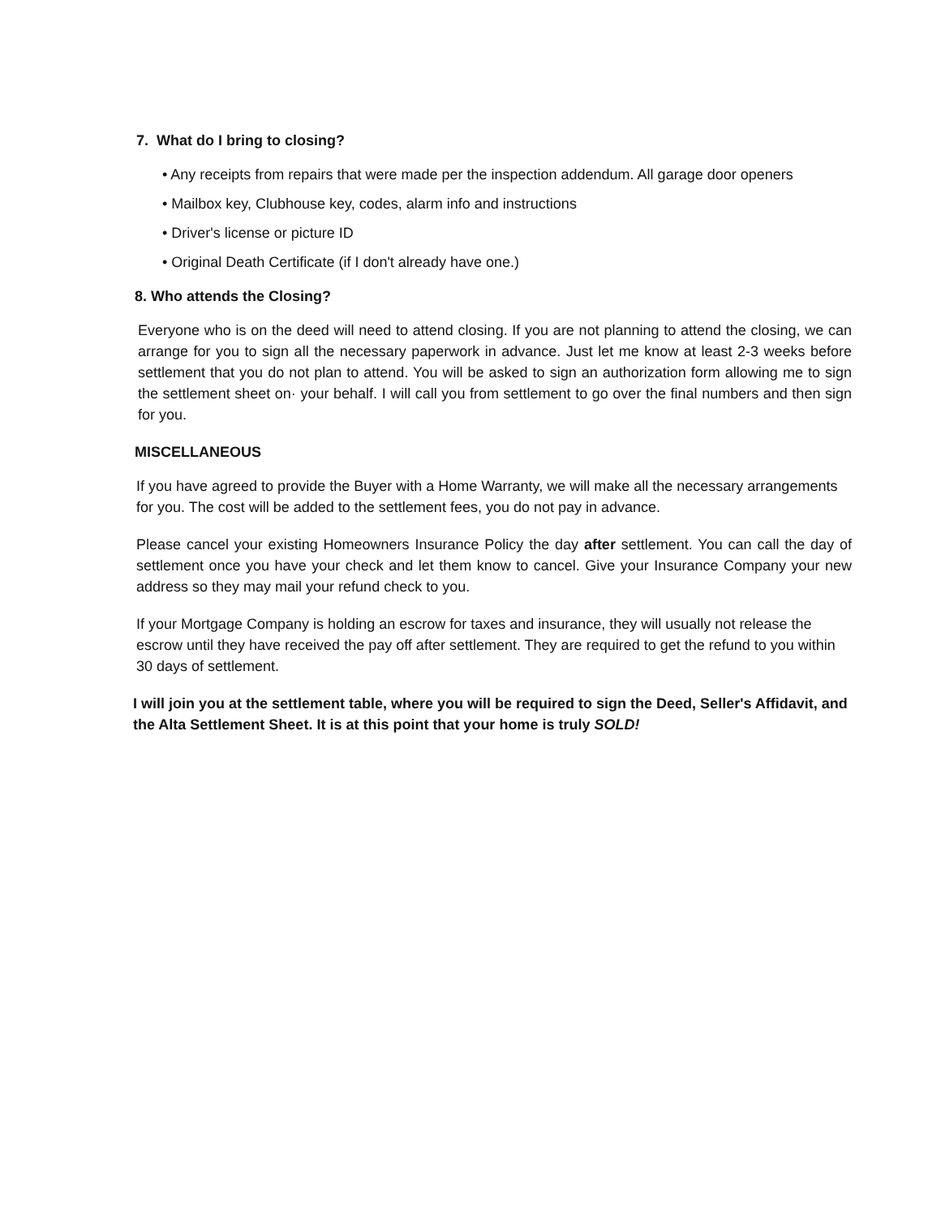7. What do I bring to closing?
• Any receipts from repairs that were made per the inspection addendum. All garage door openers
• Mailbox key, Clubhouse key, codes, alarm info and instructions
• Driver's license or picture ID
• Original Death Certificate (if I don't already have one.)
8. Who attends the Closing?
Everyone who is on the deed will need to attend closing. If you are not planning to attend the closing, we can arrange for you to sign all the necessary paperwork in advance. Just let me know at least 2-3 weeks before settlement that you do not plan to attend. You will be asked to sign an authorization form allowing me to sign the settlement sheet on· your behalf. I will call you from settlement to go over the final numbers and then sign for you.
MISCELLANEOUS
If you have agreed to provide the Buyer with a Home Warranty, we will make all the necessary arrangements for you. The cost will be added to the settlement fees, you do not pay in advance.
Please cancel your existing Homeowners Insurance Policy the day after settlement. You can call the day of settlement once you have your check and let them know to cancel. Give your Insurance Company your new address so they may mail your refund check to you.
If your Mortgage Company is holding an escrow for taxes and insurance, they will usually not release the escrow until they have received the pay off after settlement. They are required to get the refund to you within 30 days of settlement.
I will join you at the settlement table, where you will be required to sign the Deed, Seller's Affidavit, and the Alta Settlement Sheet. It is at this point that your home is truly SOLD!